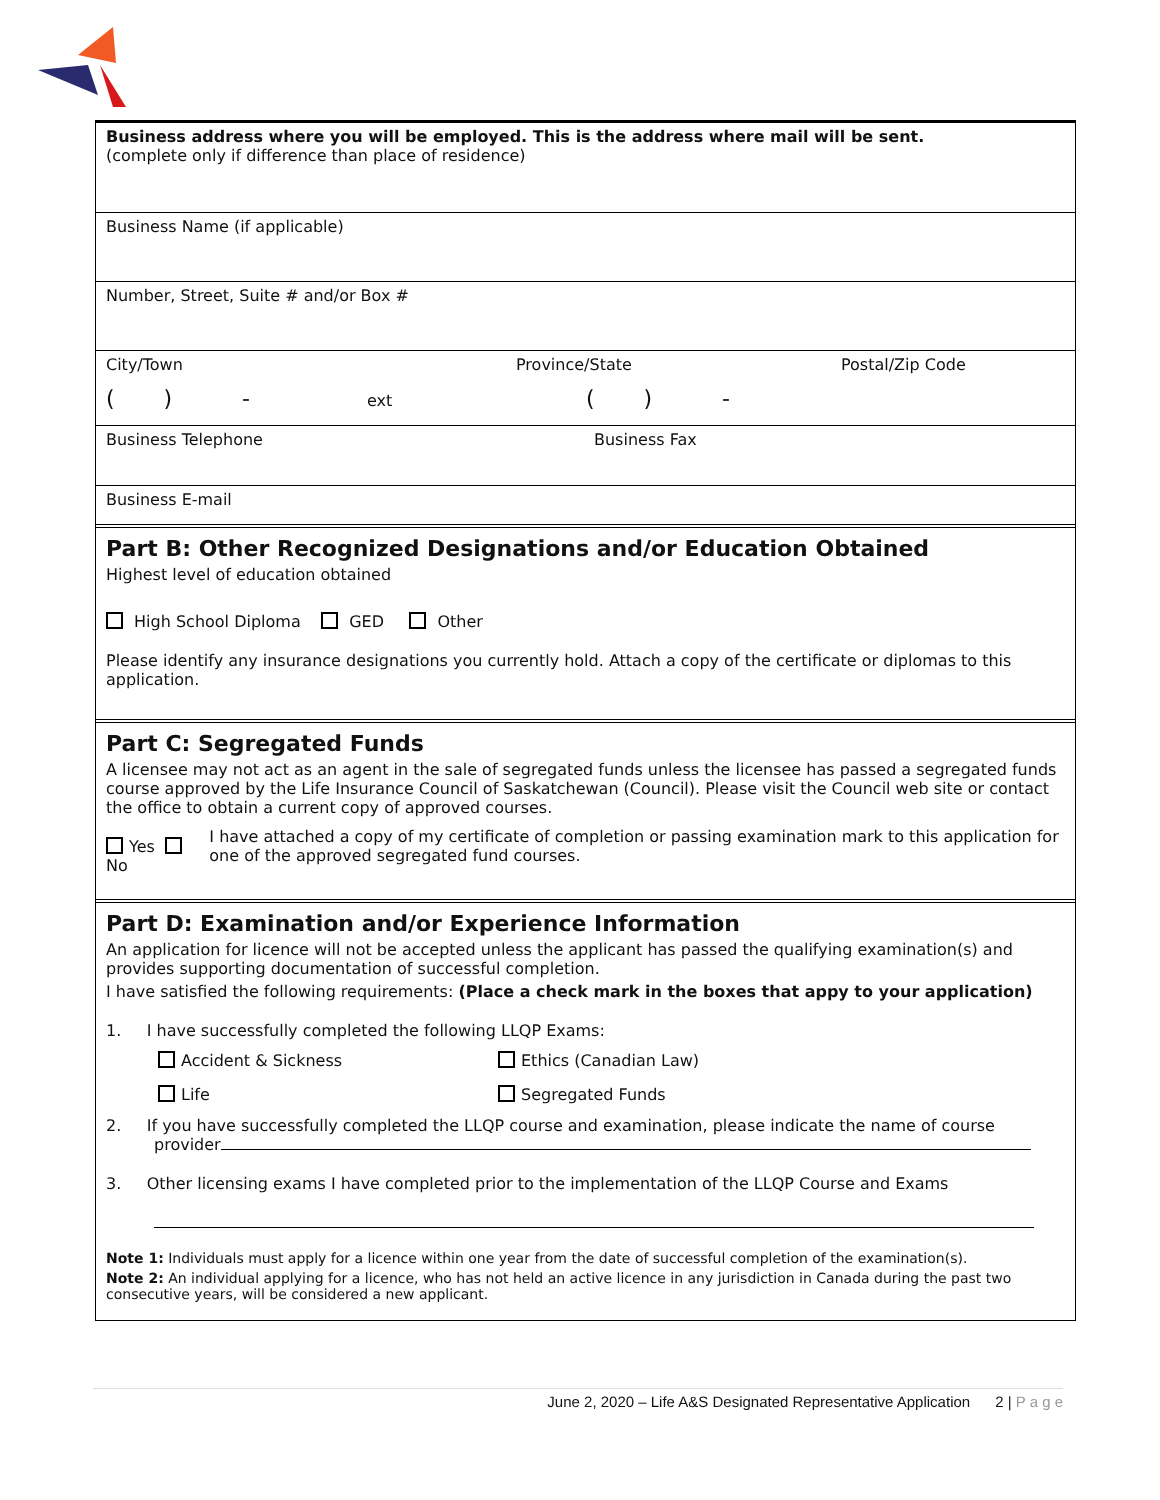Business address where you will be employed. This is the address where mail will be sent.
(complete only if difference than place of residence)
Business Name (if applicable)
Number, Street, Suite # and/or Box #
City/Town Province/State Postal/Zip Code
( ) - ext ( ) -
Business Telephone Business Fax
Business E-mail
Part B: Other Recognized Designations and/or Education Obtained
Highest level of education obtained
High School Diploma GED Other
Please identify any insurance designations you currently hold. Attach a copy of the certificate or diplomas to this application.
Part C: Segregated Funds
A licensee may not act as an agent in the sale of segregated funds unless the licensee has passed a segregated funds course approved by the Life Insurance Council of Saskatchewan (Council). Please visit the Council web site or contact the office to obtain a current copy of approved courses.
Yes No I have attached a copy of my certificate of completion or passing examination mark to this application for one of the approved segregated fund courses.
Part D: Examination and/or Experience Information
An application for licence will not be accepted unless the applicant has passed the qualifying examination(s) and provides supporting documentation of successful completion.
I have satisfied the following requirements: (Place a check mark in the boxes that appy to your application)
1. I have successfully completed the following LLQP Exams:
Accident & Sickness Ethics (Canadian Law)
Life Segregated Funds
2. If you have successfully completed the LLQP course and examination, please indicate the name of course
provider
3. Other licensing exams I have completed prior to the implementation of the LLQP Course and Exams
Note 1: Individuals must apply for a licence within one year from the date of successful completion of the examination(s).
Note 2: An individual applying for a licence, who has not held an active licence in any jurisdiction in Canada during the past two consecutive years, will be considered a new applicant.
June 2, 2020 – Life A&S Designated Representative Application 2 | P a g e